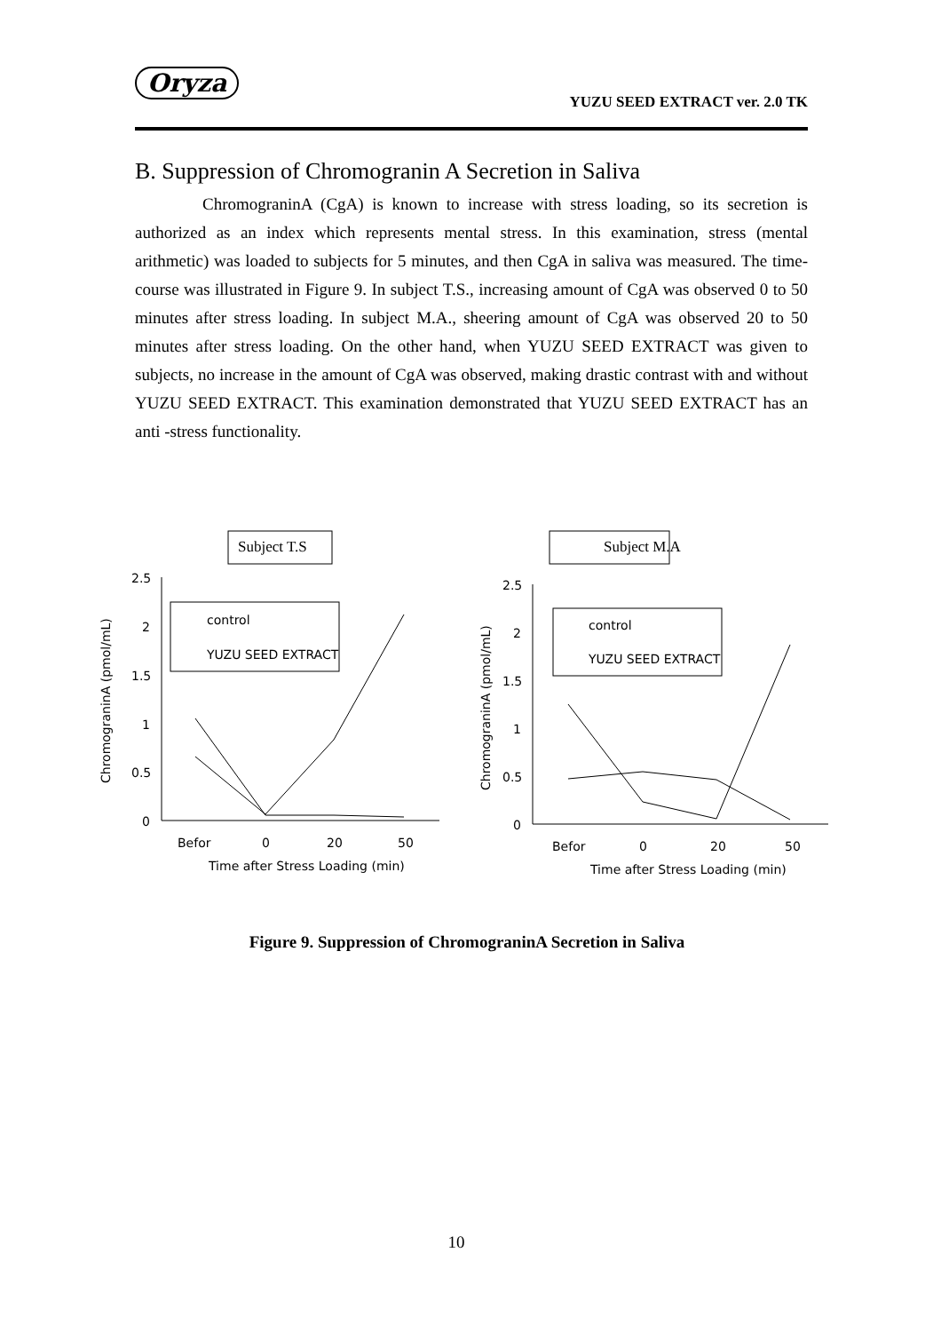Oryza
YUZU SEED EXTRACT ver. 2.0 TK
B. Suppression of Chromogranin A Secretion in Saliva
ChromograninA (CgA) is known to increase with stress loading, so its secretion is authorized as an index which represents mental stress. In this examination, stress (mental arithmetic) was loaded to subjects for 5 minutes, and then CgA in saliva was measured. The time-course was illustrated in Figure 9. In subject T.S., increasing amount of CgA was observed 0 to 50 minutes after stress loading. In subject M.A., sheering amount of CgA was observed 20 to 50 minutes after stress loading. On the other hand, when YUZU SEED EXTRACT was given to subjects, no increase in the amount of CgA was observed, making drastic contrast with and without YUZU SEED EXTRACT. This examination demonstrated that YUZU SEED EXTRACT has an anti -stress functionality.
Subject T.S
2.5
2
1.5
1
0.5
0
Befor
0
20
50
Time after Stress Loading (min)
ChromograninA (pmol/mL)
control
YUZU SEED EXTRACT
Subject M.A
2.5
2
1.5
1
0.5
0
Befor
0
20
50
Time after Stress Loading (min)
ChromograninA (pmol/mL)
control
YUZU SEED EXTRACT
Figure 9. Suppression of ChromograninA Secretion in Saliva
10